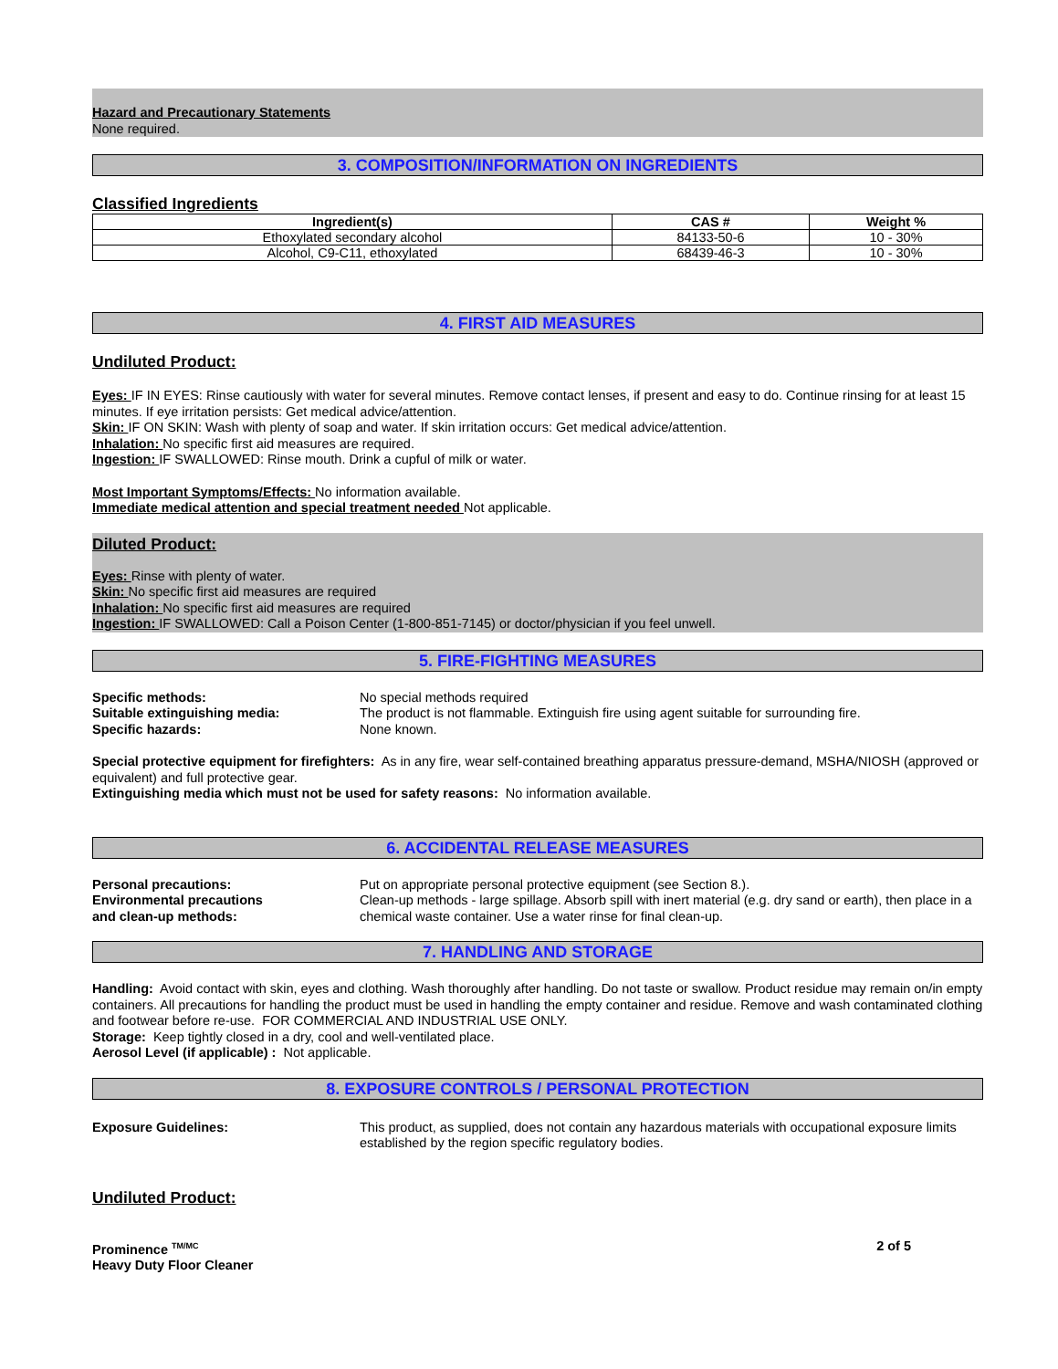Hazard and Precautionary Statements
None required.
3. COMPOSITION/INFORMATION ON INGREDIENTS
Classified Ingredients
| Ingredient(s) | CAS # | Weight % |
| --- | --- | --- |
| Ethoxylated secondary alcohol | 84133-50-6 | 10 - 30% |
| Alcohol, C9-C11, ethoxylated | 68439-46-3 | 10 - 30% |
4. FIRST AID MEASURES
Undiluted Product:
Eyes: IF IN EYES: Rinse cautiously with water for several minutes. Remove contact lenses, if present and easy to do. Continue rinsing for at least 15 minutes. If eye irritation persists: Get medical advice/attention.
Skin: IF ON SKIN: Wash with plenty of soap and water. If skin irritation occurs: Get medical advice/attention.
Inhalation: No specific first aid measures are required.
Ingestion: IF SWALLOWED: Rinse mouth. Drink a cupful of milk or water.
Most Important Symptoms/Effects: No information available.
Immediate medical attention and special treatment needed Not applicable.
Diluted Product:
Eyes: Rinse with plenty of water.
Skin: No specific first aid measures are required
Inhalation: No specific first aid measures are required
Ingestion: IF SWALLOWED: Call a Poison Center (1-800-851-7145) or doctor/physician if you feel unwell.
5. FIRE-FIGHTING MEASURES
Specific methods: No special methods required
Suitable extinguishing media: The product is not flammable. Extinguish fire using agent suitable for surrounding fire.
Specific hazards: None known.
Special protective equipment for firefighters: As in any fire, wear self-contained breathing apparatus pressure-demand, MSHA/NIOSH (approved or equivalent) and full protective gear.
Extinguishing media which must not be used for safety reasons: No information available.
6. ACCIDENTAL RELEASE MEASURES
Personal precautions: Put on appropriate personal protective equipment (see Section 8.).
Environmental precautions
and clean-up methods:
Clean-up methods - large spillage. Absorb spill with inert material (e.g. dry sand or earth), then place in a chemical waste container. Use a water rinse for final clean-up.
7. HANDLING AND STORAGE
Handling: Avoid contact with skin, eyes and clothing. Wash thoroughly after handling. Do not taste or swallow. Product residue may remain on/in empty containers. All precautions for handling the product must be used in handling the empty container and residue. Remove and wash contaminated clothing and footwear before re-use. FOR COMMERCIAL AND INDUSTRIAL USE ONLY.
Storage: Keep tightly closed in a dry, cool and well-ventilated place.
Aerosol Level (if applicable) : Not applicable.
8. EXPOSURE CONTROLS / PERSONAL PROTECTION
Exposure Guidelines: This product, as supplied, does not contain any hazardous materials with occupational exposure limits established by the region specific regulatory bodies.
Undiluted Product:
Prominence <sup>TM/MC</sup>
Heavy Duty Floor Cleaner
2 of 5